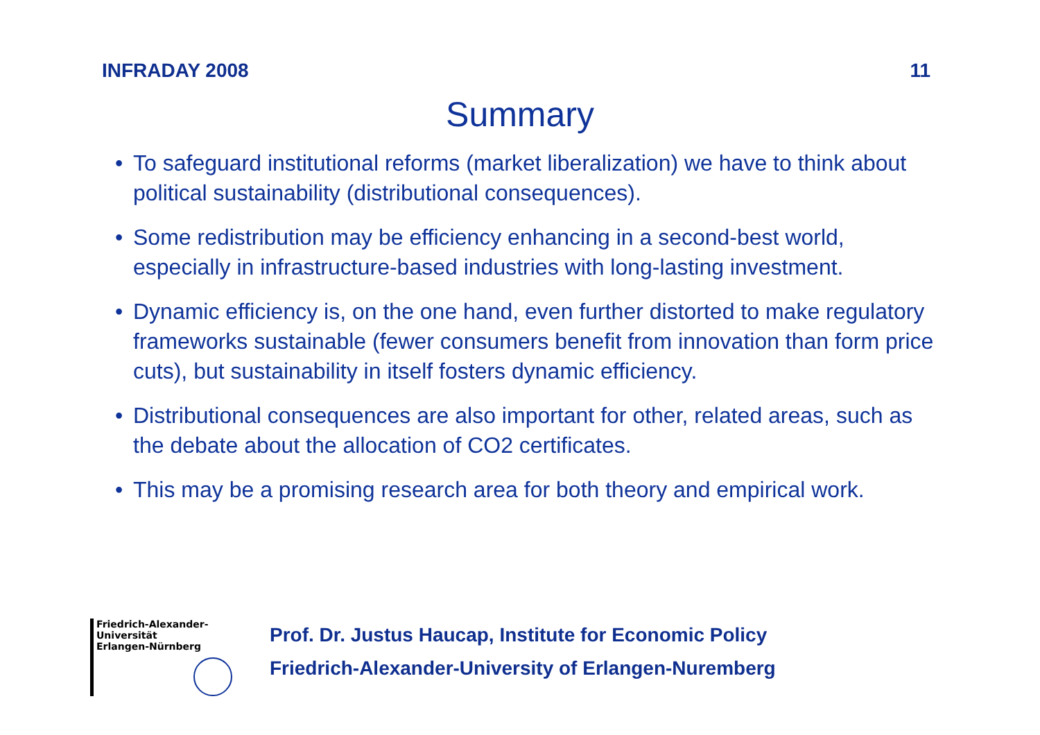INFRADAY 2008 11
Summary
• To safeguard institutional reforms (market liberalization) we have to think about political sustainability (distributional consequences).
• Some redistribution may be efficiency enhancing in a second-best world, especially in infrastructure-based industries with long-lasting investment.
• Dynamic efficiency is, on the one hand, even further distorted to make regulatory frameworks sustainable (fewer consumers benefit from innovation than form price cuts), but sustainability in itself fosters dynamic efficiency.
• Distributional consequences are also important for other, related areas, such as the debate about the allocation of CO2 certificates.
• This may be a promising research area for both theory and empirical work.
Friedrich-Alexander-Universität
Erlangen-Nürnberg
Prof. Dr. Justus Haucap, Institute for Economic Policy
Friedrich-Alexander-University of Erlangen-Nuremberg